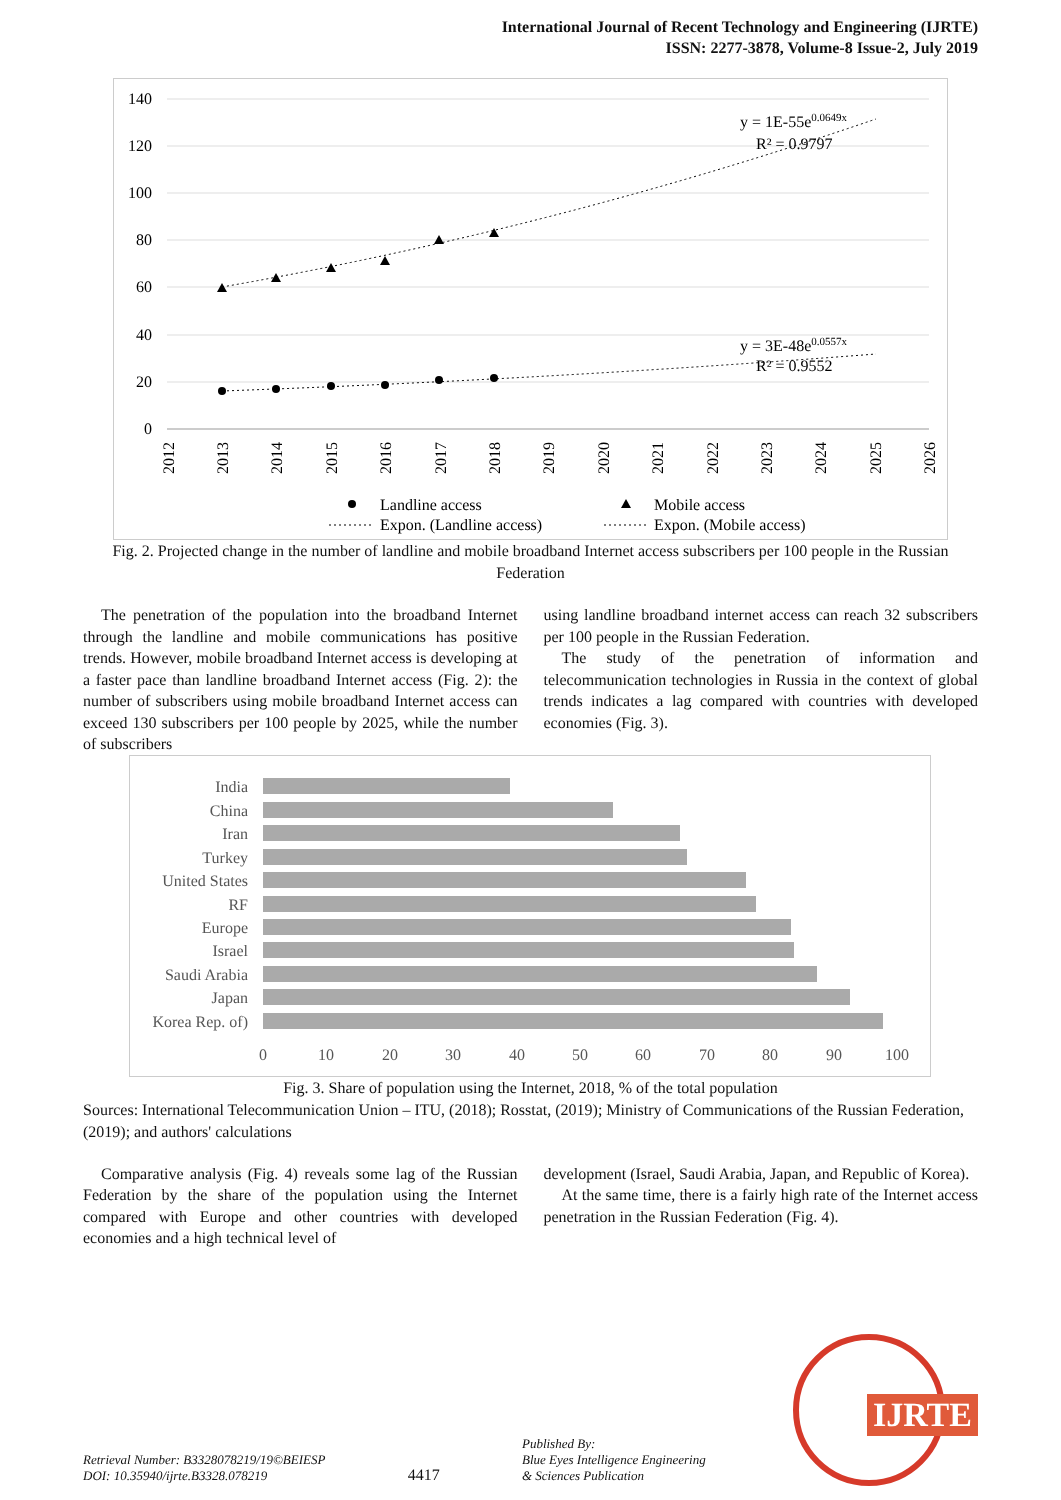International Journal of Recent Technology and Engineering (IJRTE)
ISSN: 2277-3878, Volume-8 Issue-2, July 2019
140
120
100
80
60
40
20
0
2012
2013
2014
2015
2016
2017
2018
2019
2020
2021
2022
2023
2024
2025
2026
y = 1E-55e0.0649x
R² = 0.9797
y = 3E-48e0.0557x
R² = 0.9552
Landline access
Mobile access
Expon. (Landline access)
Expon. (Mobile access)
Fig. 2. Projected change in the number of landline and mobile broadband Internet access subscribers per 100 people in the Russian Federation
The penetration of the population into the broadband Internet through the landline and mobile communications has positive trends. However, mobile broadband Internet access is developing at a faster pace than landline broadband Internet access (Fig. 2): the number of subscribers using mobile broadband Internet access can exceed 130 subscribers per 100 people by 2025, while the number of subscribers
using landline broadband internet access can reach 32 subscribers per 100 people in the Russian Federation.
The study of the penetration of information and telecommunication technologies in Russia in the context of global trends indicates a lag compared with countries with developed economies (Fig. 3).
India
China
Iran
Turkey
United States
RF
Europe
Israel
Saudi Arabia
Japan
Korea Rep. of)
0
10
20
30
40
50
60
70
80
90
100
Fig. 3. Share of population using the Internet, 2018, % of the total population
Sources: International Telecommunication Union – ITU, (2018); Rosstat, (2019); Ministry of Communications of the Russian Federation, (2019); and authors' calculations
Comparative analysis (Fig. 4) reveals some lag of the Russian Federation by the share of the population using the Internet compared with Europe and other countries with developed economies and a high technical level of
development (Israel, Saudi Arabia, Japan, and Republic of Korea).
At the same time, there is a fairly high rate of the Internet access penetration in the Russian Federation (Fig. 4).
Retrieval Number: B3328078219/19©BEIESP
DOI: 10.35940/ijrte.B3328.078219
4417
Published By:
Blue Eyes Intelligence Engineering
& Sciences Publication
IJRTE